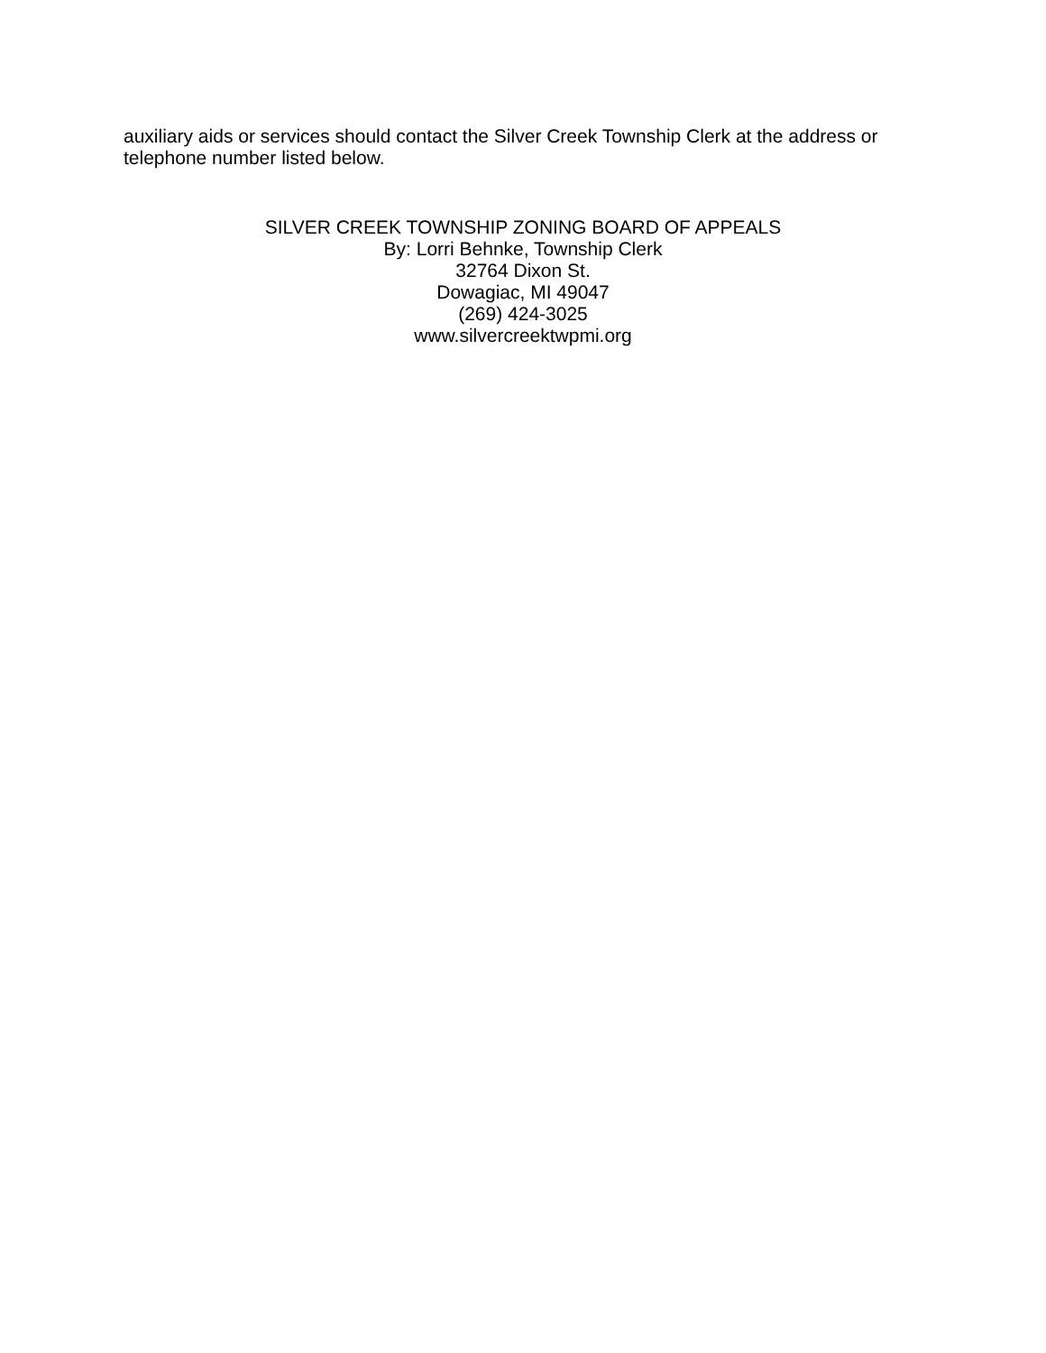auxiliary aids or services should contact the Silver Creek Township Clerk at the address or telephone number listed below.
SILVER CREEK TOWNSHIP ZONING BOARD OF APPEALS
By: Lorri Behnke, Township Clerk
32764 Dixon St.
Dowagiac, MI 49047
(269) 424-3025
www.silvercreektwpmi.org